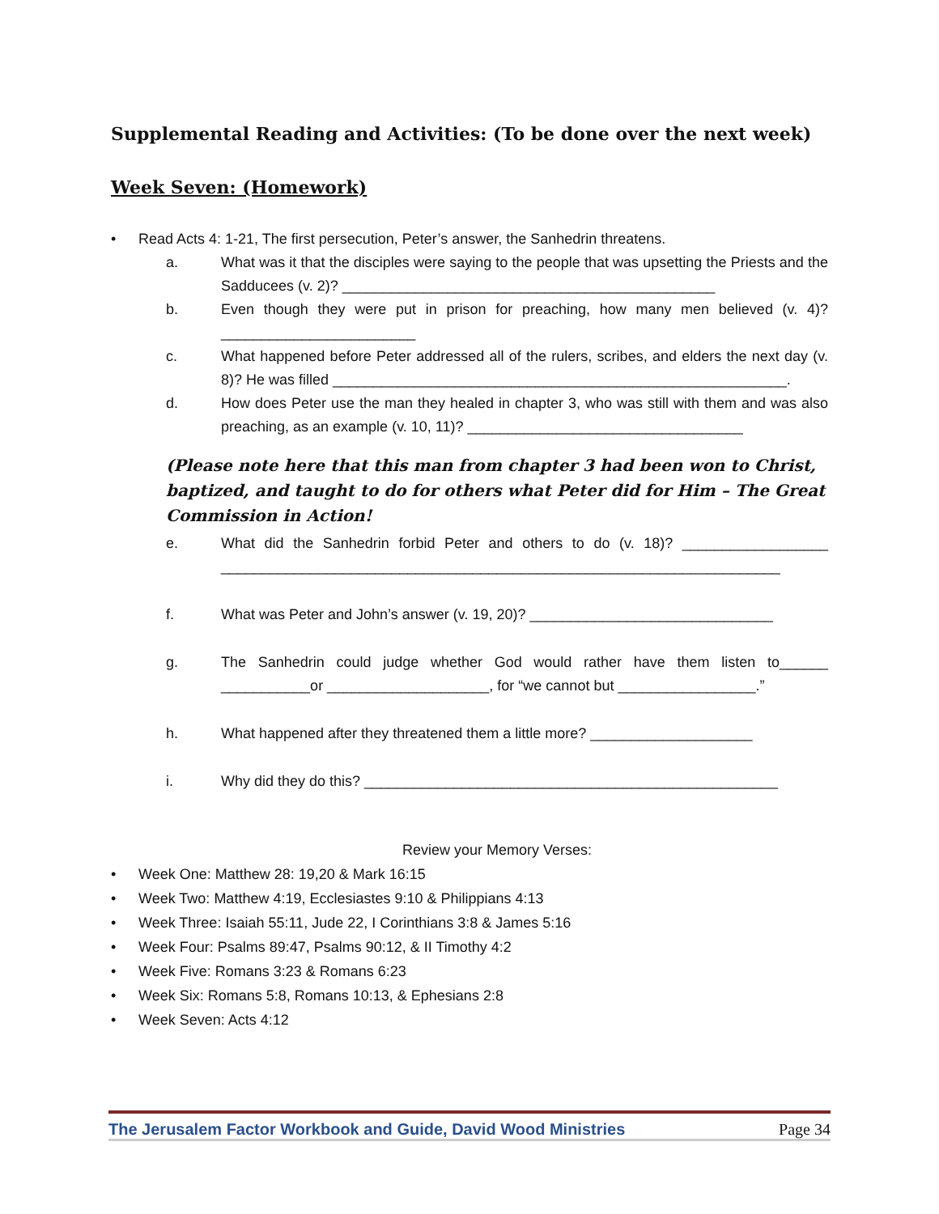Supplemental Reading and Activities: (To be done over the next week)
Week Seven: (Homework)
• Read Acts 4: 1-21, The first persecution, Peter’s answer, the Sanhedrin threatens.
a. What was it that the disciples were saying to the people that was upsetting the Priests and the Sadducees (v. 2)? ______________________________________________
b. Even though they were put in prison for preaching, how many men believed (v. 4)? ________________________
c. What happened before Peter addressed all of the rulers, scribes, and elders the next day (v. 8)? He was filled ________________________________________________________.
d. How does Peter use the man they healed in chapter 3, who was still with them and was also preaching, as an example (v. 10, 11)? __________________________________
(Please note here that this man from chapter 3 had been won to Christ, baptized, and taught to do for others what Peter did for Him – The Great Commission in Action!
e. What did the Sanhedrin forbid Peter and others to do (v. 18)? __________________ _____________________________________________________________________
f. What was Peter and John’s answer (v. 19, 20)? ______________________________
g. The Sanhedrin could judge whether God would rather have them listen to______ ___________or ____________________, for “we cannot but _________________.”
h. What happened after they threatened them a little more? ____________________
i. Why did they do this? ___________________________________________________
Review your Memory Verses:
• Week One: Matthew 28: 19,20 & Mark 16:15
• Week Two: Matthew 4:19, Ecclesiastes 9:10 & Philippians 4:13
• Week Three: Isaiah 55:11, Jude 22, I Corinthians 3:8 & James 5:16
• Week Four: Psalms 89:47, Psalms 90:12, & II Timothy 4:2
• Week Five: Romans 3:23 & Romans 6:23
• Week Six: Romans 5:8, Romans 10:13, & Ephesians 2:8
• Week Seven: Acts 4:12
The Jerusalem Factor Workbook and Guide, David Wood Ministries Page 34